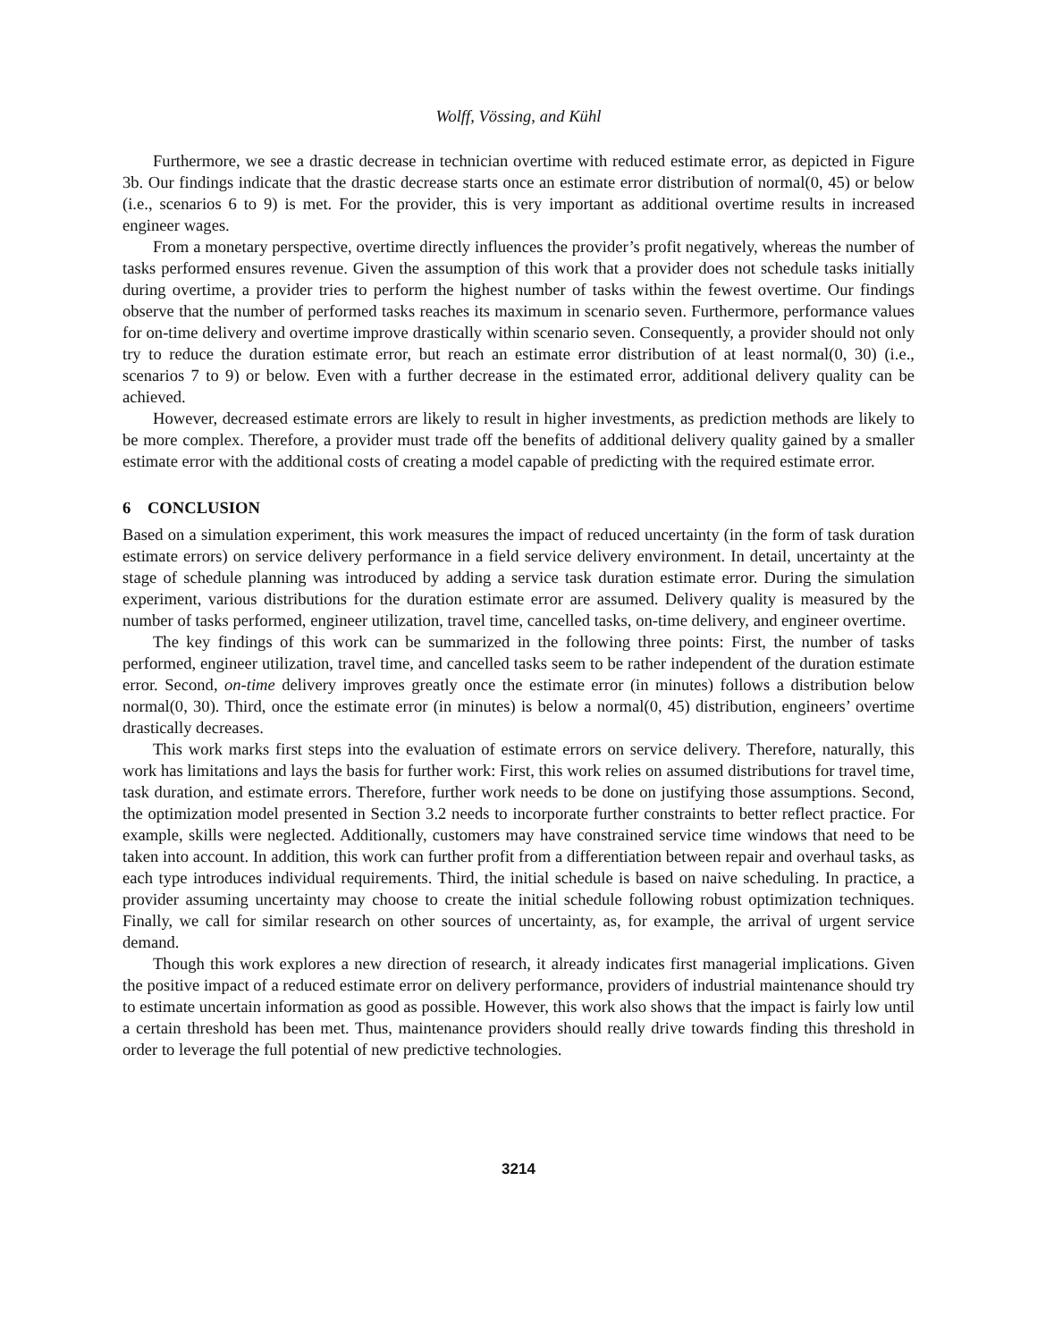Wolff, Vössing, and Kühl
Furthermore, we see a drastic decrease in technician overtime with reduced estimate error, as depicted in Figure 3b. Our findings indicate that the drastic decrease starts once an estimate error distribution of normal(0, 45) or below (i.e., scenarios 6 to 9) is met. For the provider, this is very important as additional overtime results in increased engineer wages.
From a monetary perspective, overtime directly influences the provider’s profit negatively, whereas the number of tasks performed ensures revenue. Given the assumption of this work that a provider does not schedule tasks initially during overtime, a provider tries to perform the highest number of tasks within the fewest overtime. Our findings observe that the number of performed tasks reaches its maximum in scenario seven. Furthermore, performance values for on-time delivery and overtime improve drastically within scenario seven. Consequently, a provider should not only try to reduce the duration estimate error, but reach an estimate error distribution of at least normal(0, 30) (i.e., scenarios 7 to 9) or below. Even with a further decrease in the estimated error, additional delivery quality can be achieved.
However, decreased estimate errors are likely to result in higher investments, as prediction methods are likely to be more complex. Therefore, a provider must trade off the benefits of additional delivery quality gained by a smaller estimate error with the additional costs of creating a model capable of predicting with the required estimate error.
6 CONCLUSION
Based on a simulation experiment, this work measures the impact of reduced uncertainty (in the form of task duration estimate errors) on service delivery performance in a field service delivery environment. In detail, uncertainty at the stage of schedule planning was introduced by adding a service task duration estimate error. During the simulation experiment, various distributions for the duration estimate error are assumed. Delivery quality is measured by the number of tasks performed, engineer utilization, travel time, cancelled tasks, on-time delivery, and engineer overtime.
The key findings of this work can be summarized in the following three points: First, the number of tasks performed, engineer utilization, travel time, and cancelled tasks seem to be rather independent of the duration estimate error. Second, on-time delivery improves greatly once the estimate error (in minutes) follows a distribution below normal(0, 30). Third, once the estimate error (in minutes) is below a normal(0, 45) distribution, engineers’ overtime drastically decreases.
This work marks first steps into the evaluation of estimate errors on service delivery. Therefore, naturally, this work has limitations and lays the basis for further work: First, this work relies on assumed distributions for travel time, task duration, and estimate errors. Therefore, further work needs to be done on justifying those assumptions. Second, the optimization model presented in Section 3.2 needs to incorporate further constraints to better reflect practice. For example, skills were neglected. Additionally, customers may have constrained service time windows that need to be taken into account. In addition, this work can further profit from a differentiation between repair and overhaul tasks, as each type introduces individual requirements. Third, the initial schedule is based on naive scheduling. In practice, a provider assuming uncertainty may choose to create the initial schedule following robust optimization techniques. Finally, we call for similar research on other sources of uncertainty, as, for example, the arrival of urgent service demand.
Though this work explores a new direction of research, it already indicates first managerial implications. Given the positive impact of a reduced estimate error on delivery performance, providers of industrial maintenance should try to estimate uncertain information as good as possible. However, this work also shows that the impact is fairly low until a certain threshold has been met. Thus, maintenance providers should really drive towards finding this threshold in order to leverage the full potential of new predictive technologies.
3214